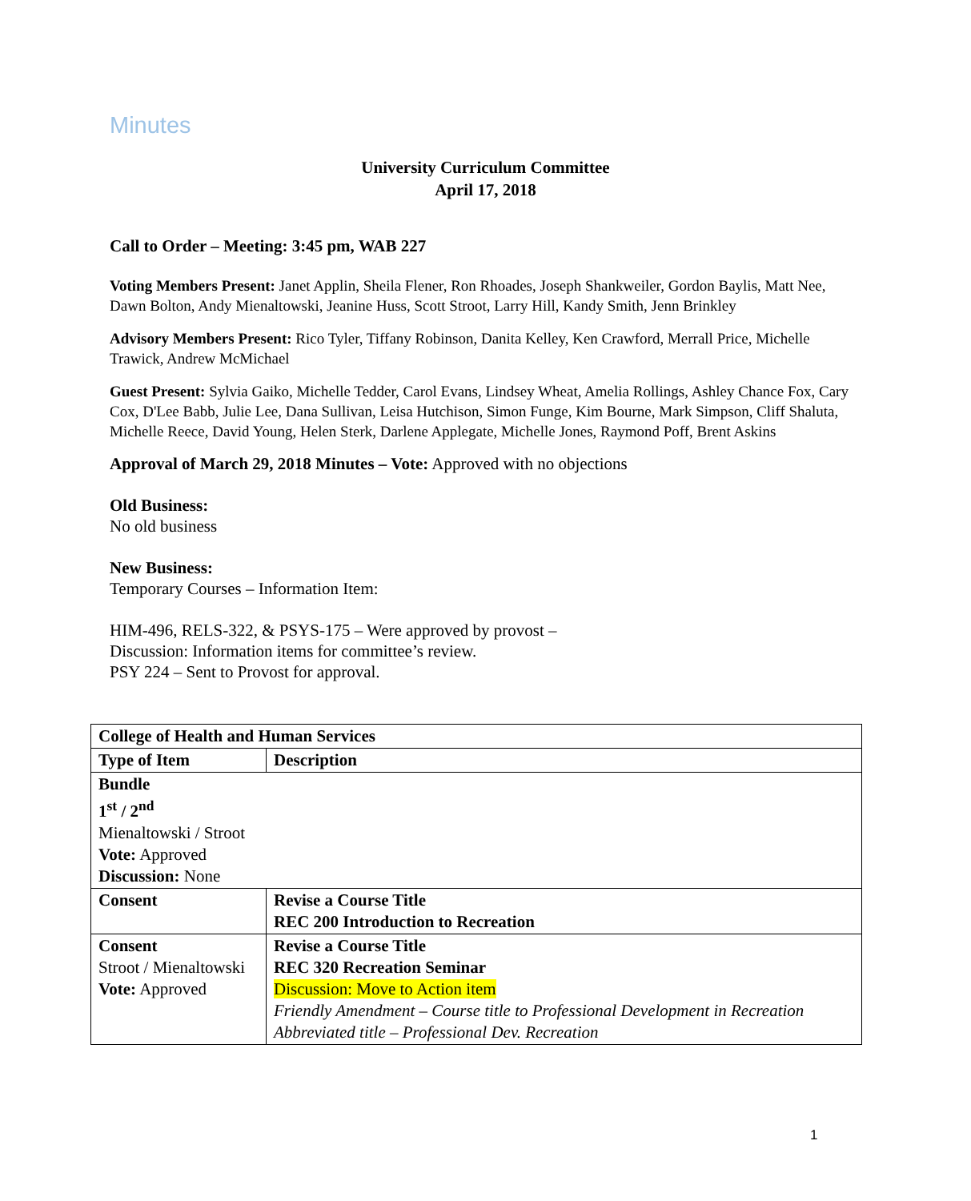Minutes
University Curriculum Committee
April 17, 2018
Call to Order – Meeting: 3:45 pm, WAB 227
Voting Members Present: Janet Applin, Sheila Flener, Ron Rhoades, Joseph Shankweiler, Gordon Baylis, Matt Nee, Dawn Bolton, Andy Mienaltowski, Jeanine Huss, Scott Stroot, Larry Hill, Kandy Smith, Jenn Brinkley
Advisory Members Present: Rico Tyler, Tiffany Robinson, Danita Kelley, Ken Crawford, Merrall Price, Michelle Trawick, Andrew McMichael
Guest Present: Sylvia Gaiko, Michelle Tedder, Carol Evans, Lindsey Wheat, Amelia Rollings, Ashley Chance Fox, Cary Cox, D'Lee Babb, Julie Lee, Dana Sullivan, Leisa Hutchison, Simon Funge, Kim Bourne, Mark Simpson, Cliff Shaluta, Michelle Reece, David Young, Helen Sterk, Darlene Applegate, Michelle Jones, Raymond Poff, Brent Askins
Approval of March 29, 2018 Minutes – Vote: Approved with no objections
Old Business:
No old business
New Business:
Temporary Courses – Information Item:
HIM-496, RELS-322, & PSYS-175 – Were approved by provost –
Discussion: Information items for committee’s review.
PSY 224 – Sent to Provost for approval.
| College of Health and Human Services | |
| Type of Item | Description |
| Bundle 1<sup>st</sup> / 2<sup>nd</sup> Mienaltowski / Stroot Vote: Approved Discussion: None | |
| Consent | Revise a Course Title REC 200 Introduction to Recreation |
| Consent Stroot / Mienaltowski Vote: Approved | Revise a Course Title REC 320 Recreation Seminar Discussion: Move to Action item Friendly Amendment – Course title to Professional Development in Recreation Abbreviated title – Professional Dev. Recreation |
1